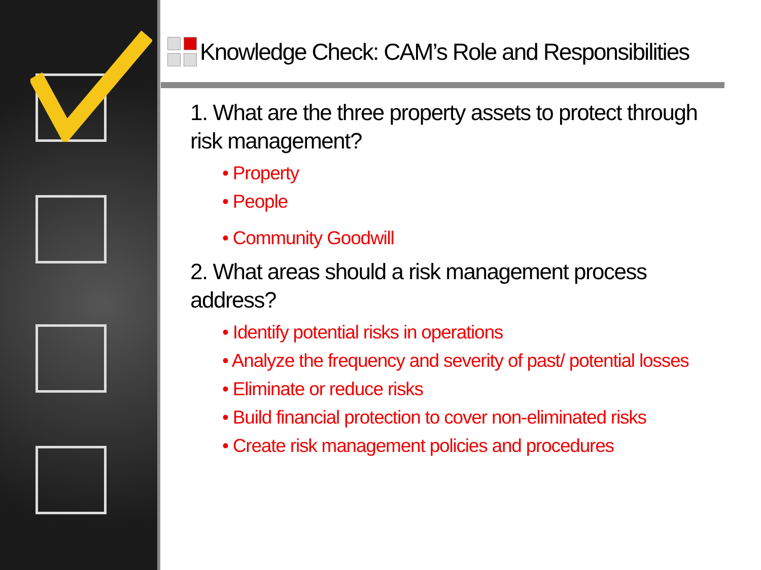Knowledge Check: CAM’s Role and Responsibilities
1. What are the three property assets to protect through risk management?
• Property
• People
• Community Goodwill
2. What areas should a risk management process address?
• Identify potential risks in operations
• Analyze the frequency and severity of past/ potential losses
• Eliminate or reduce risks
• Build financial protection to cover non-eliminated risks
• Create risk management policies and procedures